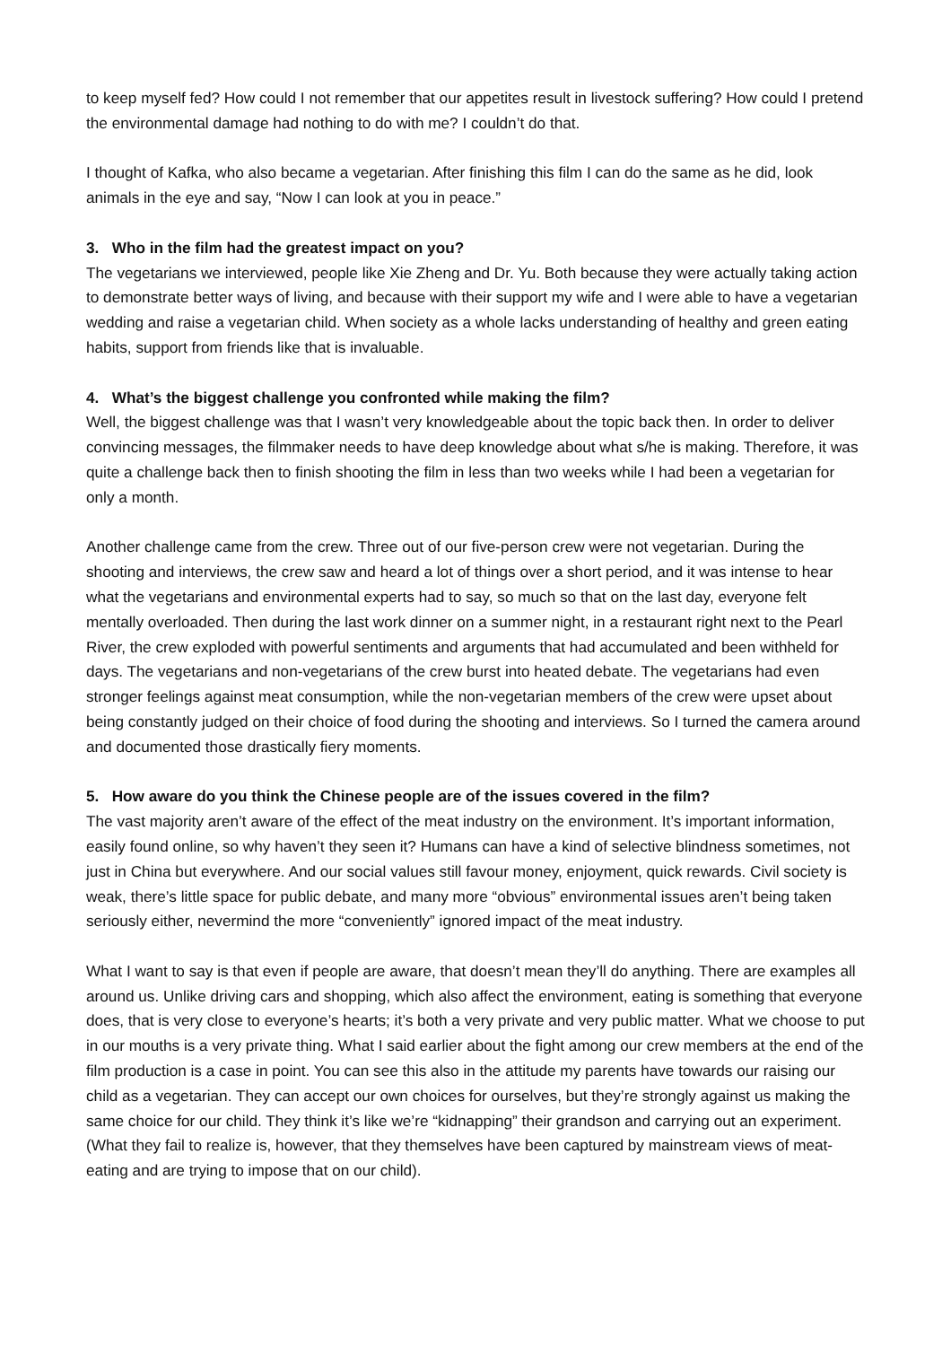to keep myself fed? How could I not remember that our appetites result in livestock suffering? How could I pretend the environmental damage had nothing to do with me? I couldn’t do that.
I thought of Kafka, who also became a vegetarian. After finishing this film I can do the same as he did, look animals in the eye and say, “Now I can look at you in peace.”
3. Who in the film had the greatest impact on you?
The vegetarians we interviewed, people like Xie Zheng and Dr. Yu. Both because they were actually taking action to demonstrate better ways of living, and because with their support my wife and I were able to have a vegetarian wedding and raise a vegetarian child. When society as a whole lacks understanding of healthy and green eating habits, support from friends like that is invaluable.
4. What’s the biggest challenge you confronted while making the film?
Well, the biggest challenge was that I wasn’t very knowledgeable about the topic back then. In order to deliver convincing messages, the filmmaker needs to have deep knowledge about what s/he is making. Therefore, it was quite a challenge back then to finish shooting the film in less than two weeks while I had been a vegetarian for only a month.
Another challenge came from the crew. Three out of our five-person crew were not vegetarian. During the shooting and interviews, the crew saw and heard a lot of things over a short period, and it was intense to hear what the vegetarians and environmental experts had to say, so much so that on the last day, everyone felt mentally overloaded. Then during the last work dinner on a summer night, in a restaurant right next to the Pearl River, the crew exploded with powerful sentiments and arguments that had accumulated and been withheld for days. The vegetarians and non-vegetarians of the crew burst into heated debate. The vegetarians had even stronger feelings against meat consumption, while the non-vegetarian members of the crew were upset about being constantly judged on their choice of food during the shooting and interviews. So I turned the camera around and documented those drastically fiery moments.
5. How aware do you think the Chinese people are of the issues covered in the film?
The vast majority aren’t aware of the effect of the meat industry on the environment. It’s important information, easily found online, so why haven’t they seen it? Humans can have a kind of selective blindness sometimes, not just in China but everywhere. And our social values still favour money, enjoyment, quick rewards. Civil society is weak, there’s little space for public debate, and many more “obvious” environmental issues aren’t being taken seriously either, nevermind the more “conveniently” ignored impact of the meat industry.
What I want to say is that even if people are aware, that doesn’t mean they’ll do anything. There are examples all around us. Unlike driving cars and shopping, which also affect the environment, eating is something that everyone does, that is very close to everyone’s hearts; it’s both a very private and very public matter. What we choose to put in our mouths is a very private thing. What I said earlier about the fight among our crew members at the end of the film production is a case in point. You can see this also in the attitude my parents have towards our raising our child as a vegetarian. They can accept our own choices for ourselves, but they’re strongly against us making the same choice for our child. They think it’s like we’re “kidnapping” their grandson and carrying out an experiment. (What they fail to realize is, however, that they themselves have been captured by mainstream views of meat-eating and are trying to impose that on our child).